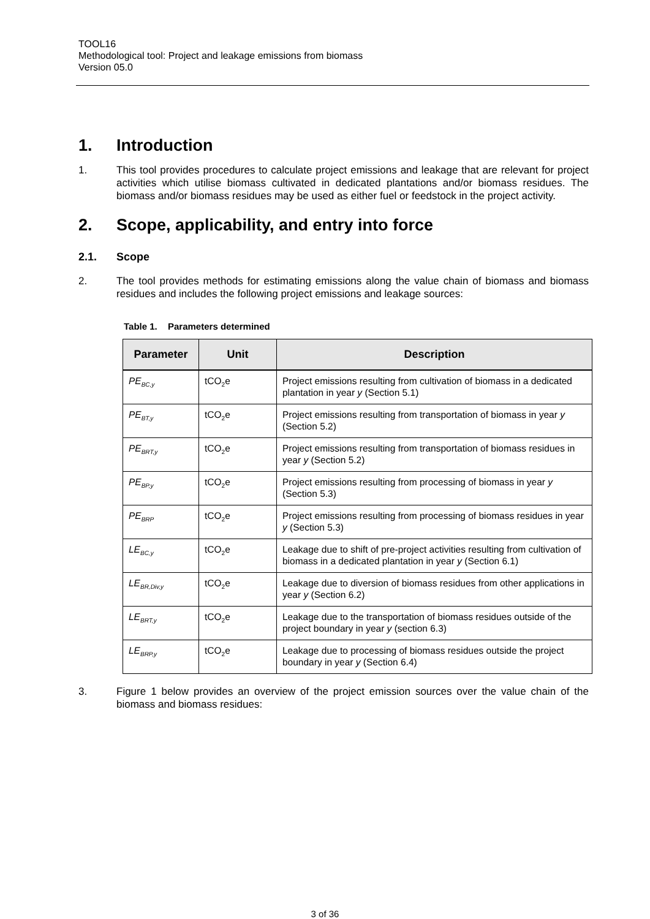TOOL16
Methodological tool: Project and leakage emissions from biomass
Version 05.0
1. Introduction
1. This tool provides procedures to calculate project emissions and leakage that are relevant for project activities which utilise biomass cultivated in dedicated plantations and/or biomass residues. The biomass and/or biomass residues may be used as either fuel or feedstock in the project activity.
2. Scope, applicability, and entry into force
2.1. Scope
2. The tool provides methods for estimating emissions along the value chain of biomass and biomass residues and includes the following project emissions and leakage sources:
Table 1. Parameters determined
| Parameter | Unit | Description |
| --- | --- | --- |
| PE<sub>BC,y</sub> | tCO<sub>2</sub>e | Project emissions resulting from cultivation of biomass in a dedicated plantation in year y (Section 5.1) |
| PE<sub>BT,y</sub> | tCO<sub>2</sub>e | Project emissions resulting from transportation of biomass in year y (Section 5.2) |
| PE<sub>BRT,y</sub> | tCO<sub>2</sub>e | Project emissions resulting from transportation of biomass residues in year y (Section 5.2) |
| PE<sub>BP,y</sub> | tCO<sub>2</sub>e | Project emissions resulting from processing of biomass in year y (Section 5.3) |
| PE<sub>BRP</sub> | tCO<sub>2</sub>e | Project emissions resulting from processing of biomass residues in year y (Section 5.3) |
| LE<sub>BC,y</sub> | tCO<sub>2</sub>e | Leakage due to shift of pre-project activities resulting from cultivation of biomass in a dedicated plantation in year y (Section 6.1) |
| LE<sub>BR,Div,y</sub> | tCO<sub>2</sub>e | Leakage due to diversion of biomass residues from other applications in year y (Section 6.2) |
| LE<sub>BRT,y</sub> | tCO<sub>2</sub>e | Leakage due to the transportation of biomass residues outside of the project boundary in year y (section 6.3) |
| LE<sub>BRP,y</sub> | tCO<sub>2</sub>e | Leakage due to processing of biomass residues outside the project boundary in year y (Section 6.4) |
3. Figure 1 below provides an overview of the project emission sources over the value chain of the biomass and biomass residues:
3 of 36